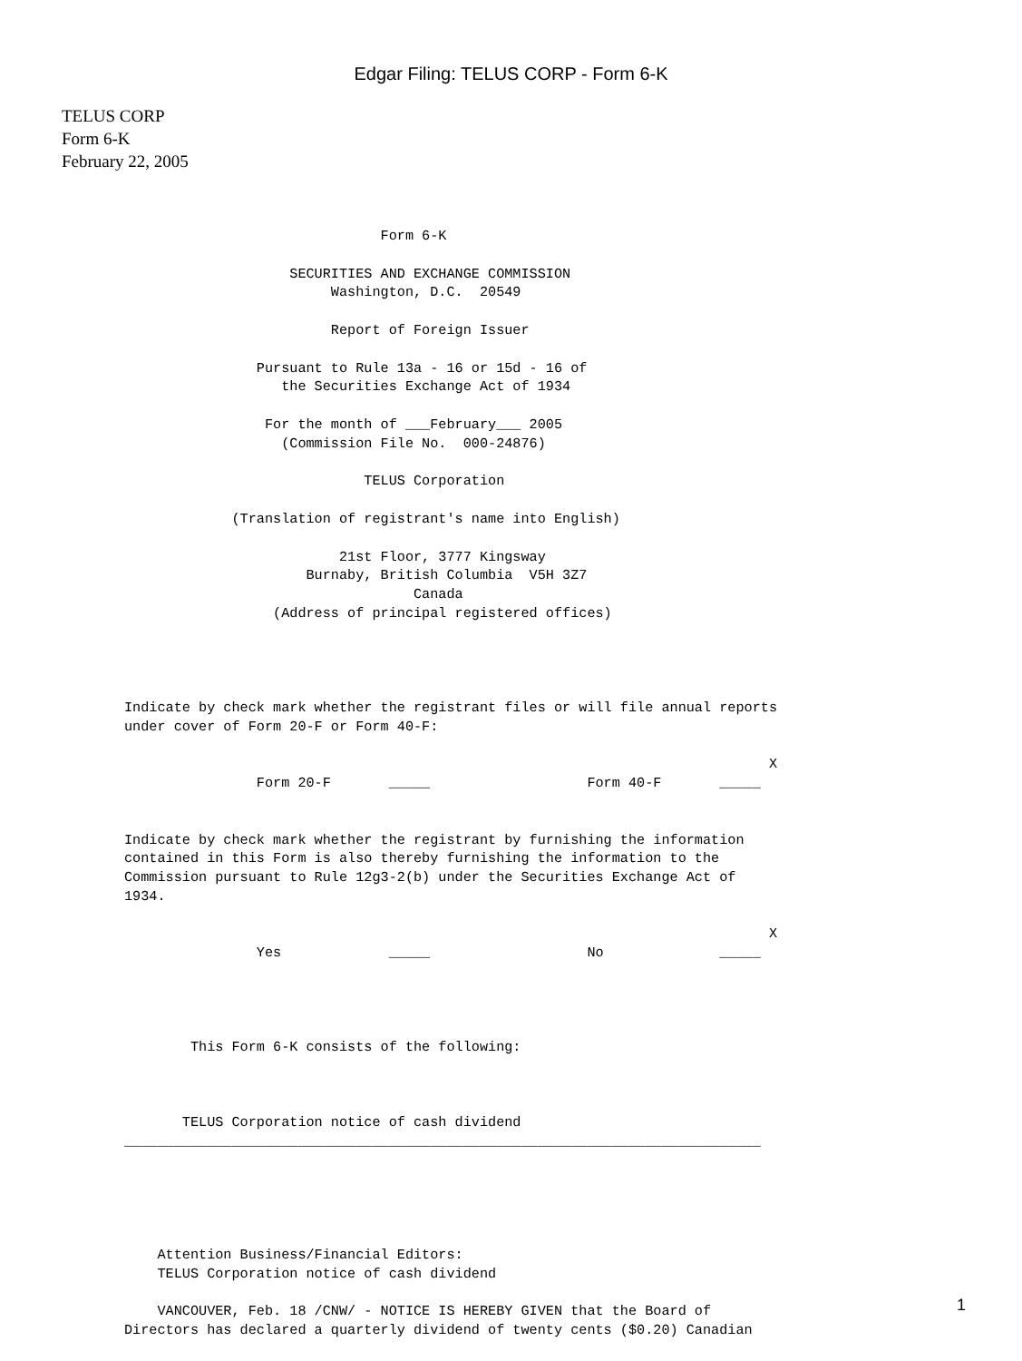Edgar Filing: TELUS CORP - Form 6-K
TELUS CORP
Form 6-K
February 22, 2005
                               Form 6-K

                    SECURITIES AND EXCHANGE COMMISSION
                         Washington, D.C.  20549

                         Report of Foreign Issuer

                Pursuant to Rule 13a - 16 or 15d - 16 of
                   the Securities Exchange Act of 1934

                 For the month of ___February___ 2005
                   (Commission File No.  000-24876)

                             TELUS Corporation

             (Translation of registrant's name into English)

                          21st Floor, 3777 Kingsway
                      Burnaby, British Columbia  V5H 3Z7
                                   Canada
                  (Address of principal registered offices)




Indicate by check mark whether the registrant files or will file annual reports
under cover of Form 20-F or Form 40-F:

                                                                              X
                Form 20-F       _____                   Form 40-F       _____


Indicate by check mark whether the registrant by furnishing the information
contained in this Form is also thereby furnishing the information to the
Commission pursuant to Rule 12g3-2(b) under the Securities Exchange Act of
1934.

                                                                              X
                Yes             _____                   No              _____




        This Form 6-K consists of the following:



       TELUS Corporation notice of cash dividend
_____________________________________________________________________________





    Attention Business/Financial Editors:
    TELUS Corporation notice of cash dividend

    VANCOUVER, Feb. 18 /CNW/ - NOTICE IS HEREBY GIVEN that the Board of
Directors has declared a quarterly dividend of twenty cents ($0.20) Canadian
1